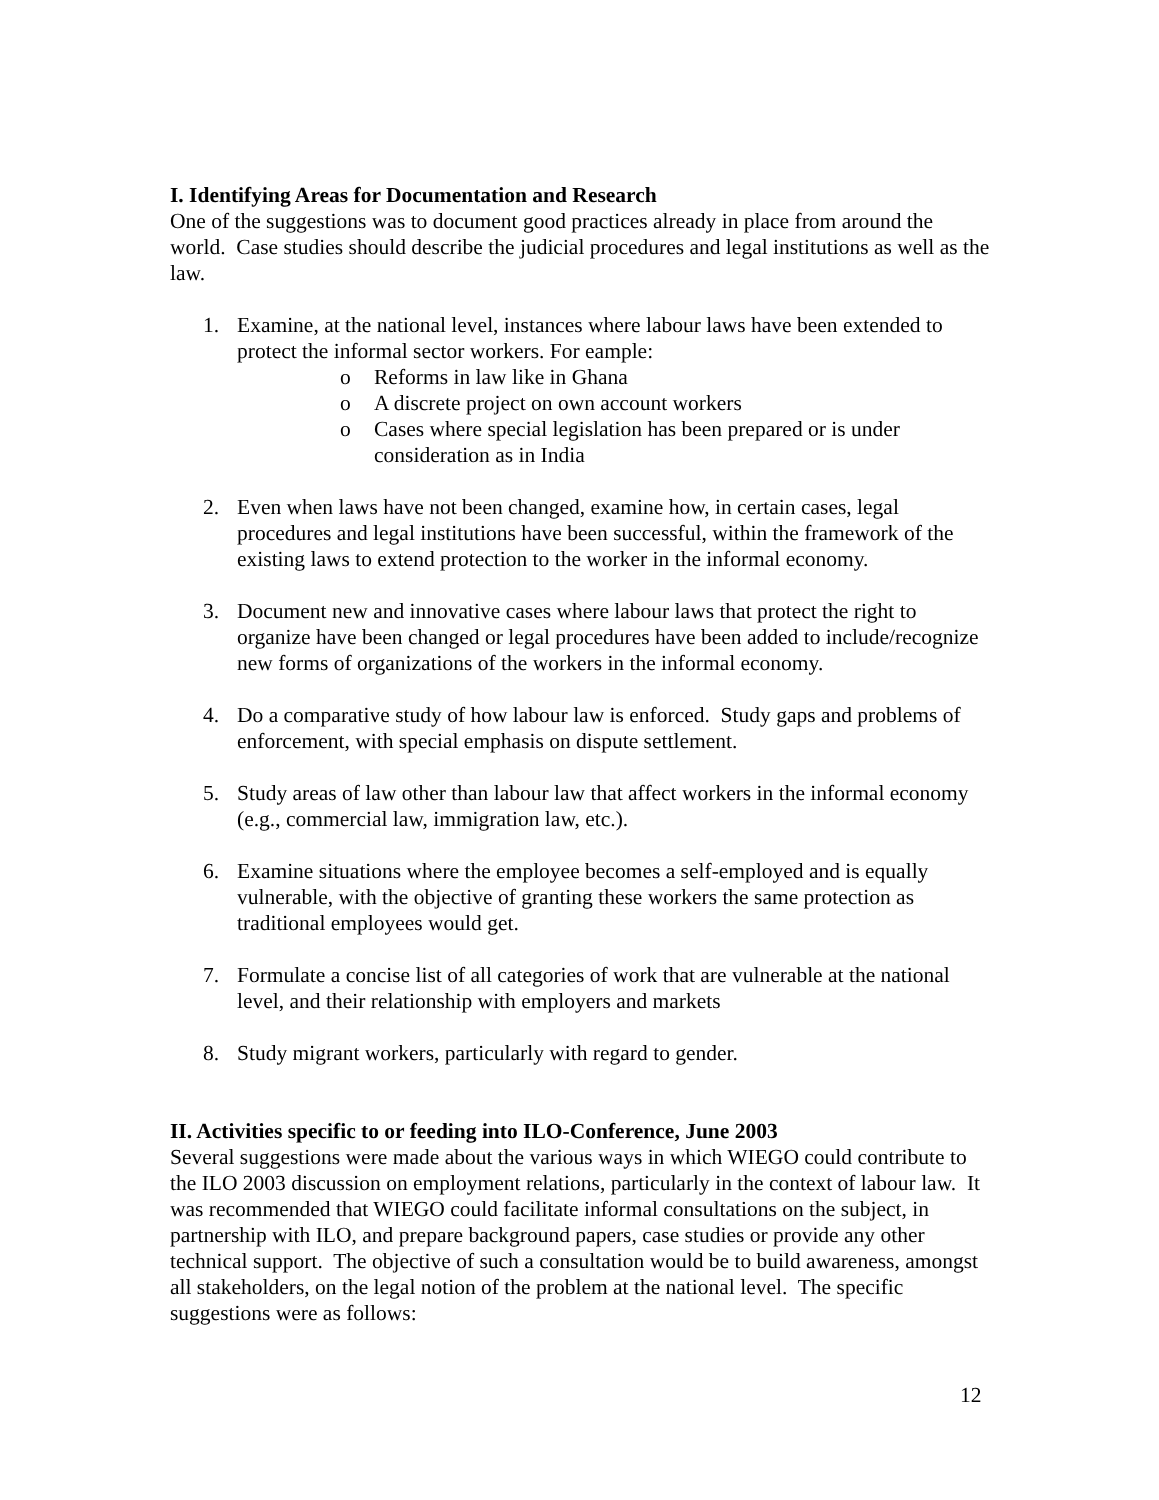I. Identifying Areas for Documentation and Research
One of the suggestions was to document good practices already in place from around the world. Case studies should describe the judicial procedures and legal institutions as well as the law.
1. Examine, at the national level, instances where labour laws have been extended to protect the informal sector workers. For eample:
o Reforms in law like in Ghana
o A discrete project on own account workers
o Cases where special legislation has been prepared or is under consideration as in India
2. Even when laws have not been changed, examine how, in certain cases, legal procedures and legal institutions have been successful, within the framework of the existing laws to extend protection to the worker in the informal economy.
3. Document new and innovative cases where labour laws that protect the right to organize have been changed or legal procedures have been added to include/recognize new forms of organizations of the workers in the informal economy.
4. Do a comparative study of how labour law is enforced. Study gaps and problems of enforcement, with special emphasis on dispute settlement.
5. Study areas of law other than labour law that affect workers in the informal economy (e.g., commercial law, immigration law, etc.).
6. Examine situations where the employee becomes a self-employed and is equally vulnerable, with the objective of granting these workers the same protection as traditional employees would get.
7. Formulate a concise list of all categories of work that are vulnerable at the national level, and their relationship with employers and markets
8. Study migrant workers, particularly with regard to gender.
II. Activities specific to or feeding into ILO-Conference, June 2003
Several suggestions were made about the various ways in which WIEGO could contribute to the ILO 2003 discussion on employment relations, particularly in the context of labour law. It was recommended that WIEGO could facilitate informal consultations on the subject, in partnership with ILO, and prepare background papers, case studies or provide any other technical support. The objective of such a consultation would be to build awareness, amongst all stakeholders, on the legal notion of the problem at the national level. The specific suggestions were as follows:
12